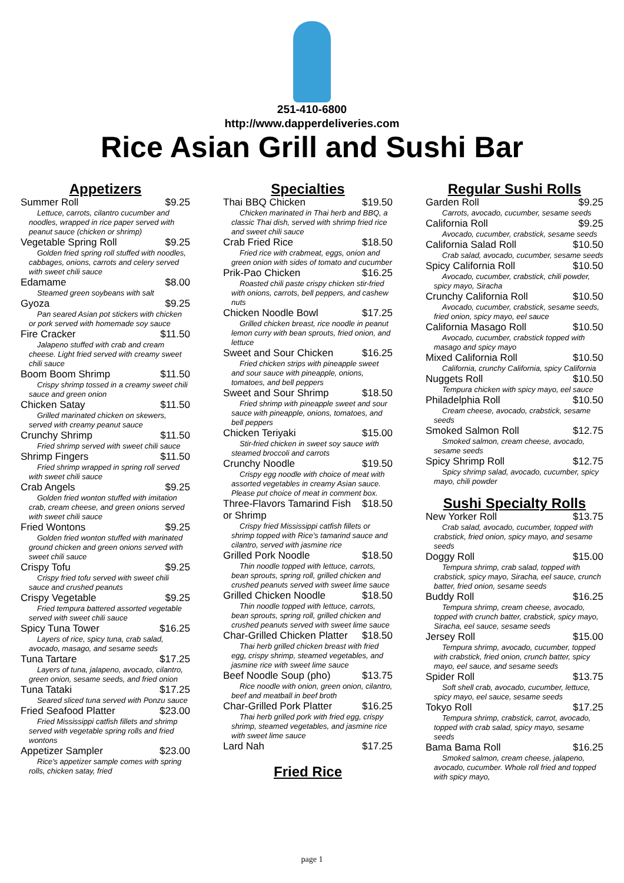251-410-6800
http://www.dapperdeliveries.com
Rice Asian Grill and Sushi Bar
Appetizers
Summer Roll $9.25
Lettuce, carrots, cilantro cucumber and noodles, wrapped in rice paper served with peanut sauce (chicken or shrimp)
Vegetable Spring Roll $9.25
Golden fried spring roll stuffed with noodles, cabbages, onions, carrots and celery served with sweet chili sauce
Edamame $8.00
Steamed green soybeans with salt
Gyoza $9.25
Pan seared Asian pot stickers with chicken or pork served with homemade soy sauce
Fire Cracker $11.50
Jalapeno stuffed with crab and cream cheese. Light fried served with creamy sweet chili sauce
Boom Boom Shrimp $11.50
Crispy shrimp tossed in a creamy sweet chili sauce and green onion
Chicken Satay $11.50
Grilled marinated chicken on skewers, served with creamy peanut sauce
Crunchy Shrimp $11.50
Fried shrimp served with sweet chili sauce
Shrimp Fingers $11.50
Fried shrimp wrapped in spring roll served with sweet chili sauce
Crab Angels $9.25
Golden fried wonton stuffed with imitation crab, cream cheese, and green onions served with sweet chili sauce
Fried Wontons $9.25
Golden fried wonton stuffed with marinated ground chicken and green onions served with sweet chili sauce
Crispy Tofu $9.25
Crispy fried tofu served with sweet chili sauce and crushed peanuts
Crispy Vegetable $9.25
Fried tempura battered assorted vegetable served with sweet chili sauce
Spicy Tuna Tower $16.25
Layers of rice, spicy tuna, crab salad, avocado, masago, and sesame seeds
Tuna Tartare $17.25
Layers of tuna, jalapeno, avocado, cilantro, green onion, sesame seeds, and fried onion
Tuna Tataki $17.25
Seared sliced tuna served with Ponzu sauce
Fried Seafood Platter $23.00
Fried Mississippi catfish fillets and shrimp served with vegetable spring rolls and fried wontons
Appetizer Sampler $23.00
Rice's appetizer sample comes with spring rolls, chicken satay, fried
Specialties
Thai BBQ Chicken $19.50
Chicken marinated in Thai herb and BBQ, a classic Thai dish, served with shrimp fried rice and sweet chili sauce
Crab Fried Rice $18.50
Fried rice with crabmeat, eggs, onion and green onion with sides of tomato and cucumber
Prik-Pao Chicken $16.25
Roasted chili paste crispy chicken stir-fried with onions, carrots, bell peppers, and cashew nuts
Chicken Noodle Bowl $17.25
Grilled chicken breast, rice noodle in peanut lemon curry with bean sprouts, fried onion, and lettuce
Sweet and Sour Chicken $16.25
Fried chicken strips with pineapple sweet and sour sauce with pineapple, onions, tomatoes, and bell peppers
Sweet and Sour Shrimp $18.50
Fried shrimp with pineapple sweet and sour sauce with pineapple, onions, tomatoes, and bell peppers
Chicken Teriyaki $15.00
Stir-fried chicken in sweet soy sauce with steamed broccoli and carrots
Crunchy Noodle $19.50
Crispy egg noodle with choice of meat with assorted vegetables in creamy Asian sauce. Please put choice of meat in comment box.
Three-Flavors Tamarind Fish or Shrimp $18.50
Crispy fried Mississippi catfish fillets or shrimp topped with Rice's tamarind sauce and cilantro, served with jasmine rice
Grilled Pork Noodle $18.50
Thin noodle topped with lettuce, carrots, bean sprouts, spring roll, grilled chicken and crushed peanuts served with sweet lime sauce
Grilled Chicken Noodle $18.50
Thin noodle topped with lettuce, carrots, bean sprouts, spring roll, grilled chicken and crushed peanuts served with sweet lime sauce
Char-Grilled Chicken Platter $18.50
Thai herb grilled chicken breast with fried egg, crispy shrimp, steamed vegetables, and jasmine rice with sweet lime sauce
Beef Noodle Soup (pho) $13.75
Rice noodle with onion, green onion, cilantro, beef and meatball in beef broth
Char-Grilled Pork Platter $16.25
Thai herb grilled pork with fried egg, crispy shrimp, steamed vegetables, and jasmine rice with sweet lime sauce
Lard Nah $17.25
Fried Rice
Regular Sushi Rolls
Garden Roll $9.25
Carrots, avocado, cucumber, sesame seeds
California Roll $9.25
Avocado, cucumber, crabstick, sesame seeds
California Salad Roll $10.50
Crab salad, avocado, cucumber, sesame seeds
Spicy California Roll $10.50
Avocado, cucumber, crabstick, chili powder, spicy mayo, Siracha
Crunchy California Roll $10.50
Avocado, cucumber, crabstick, sesame seeds, fried onion, spicy mayo, eel sauce
California Masago Roll $10.50
Avocado, cucumber, crabstick topped with masago and spicy mayo
Mixed California Roll $10.50
California, crunchy California, spicy California
Nuggets Roll $10.50
Tempura chicken with spicy mayo, eel sauce
Philadelphia Roll $10.50
Cream cheese, avocado, crabstick, sesame seeds
Smoked Salmon Roll $12.75
Smoked salmon, cream cheese, avocado, sesame seeds
Spicy Shrimp Roll $12.75
Spicy shrimp salad, avocado, cucumber, spicy mayo, chili powder
Sushi Specialty Rolls
New Yorker Roll $13.75
Crab salad, avocado, cucumber, topped with crabstick, fried onion, spicy mayo, and sesame seeds
Doggy Roll $15.00
Tempura shrimp, crab salad, topped with crabstick, spicy mayo, Siracha, eel sauce, crunch batter, fried onion, sesame seeds
Buddy Roll $16.25
Tempura shrimp, cream cheese, avocado, topped with crunch batter, crabstick, spicy mayo, Siracha, eel sauce, sesame seeds
Jersey Roll $15.00
Tempura shrimp, avocado, cucumber, topped with crabstick, fried onion, crunch batter, spicy mayo, eel sauce, and sesame seeds
Spider Roll $13.75
Soft shell crab, avocado, cucumber, lettuce, spicy mayo, eel sauce, sesame seeds
Tokyo Roll $17.25
Tempura shrimp, crabstick, carrot, avocado, topped with crab salad, spicy mayo, sesame seeds
Bama Bama Roll $16.25
Smoked salmon, cream cheese, jalapeno, avocado, cucumber. Whole roll fried and topped with spicy mayo,
page 1